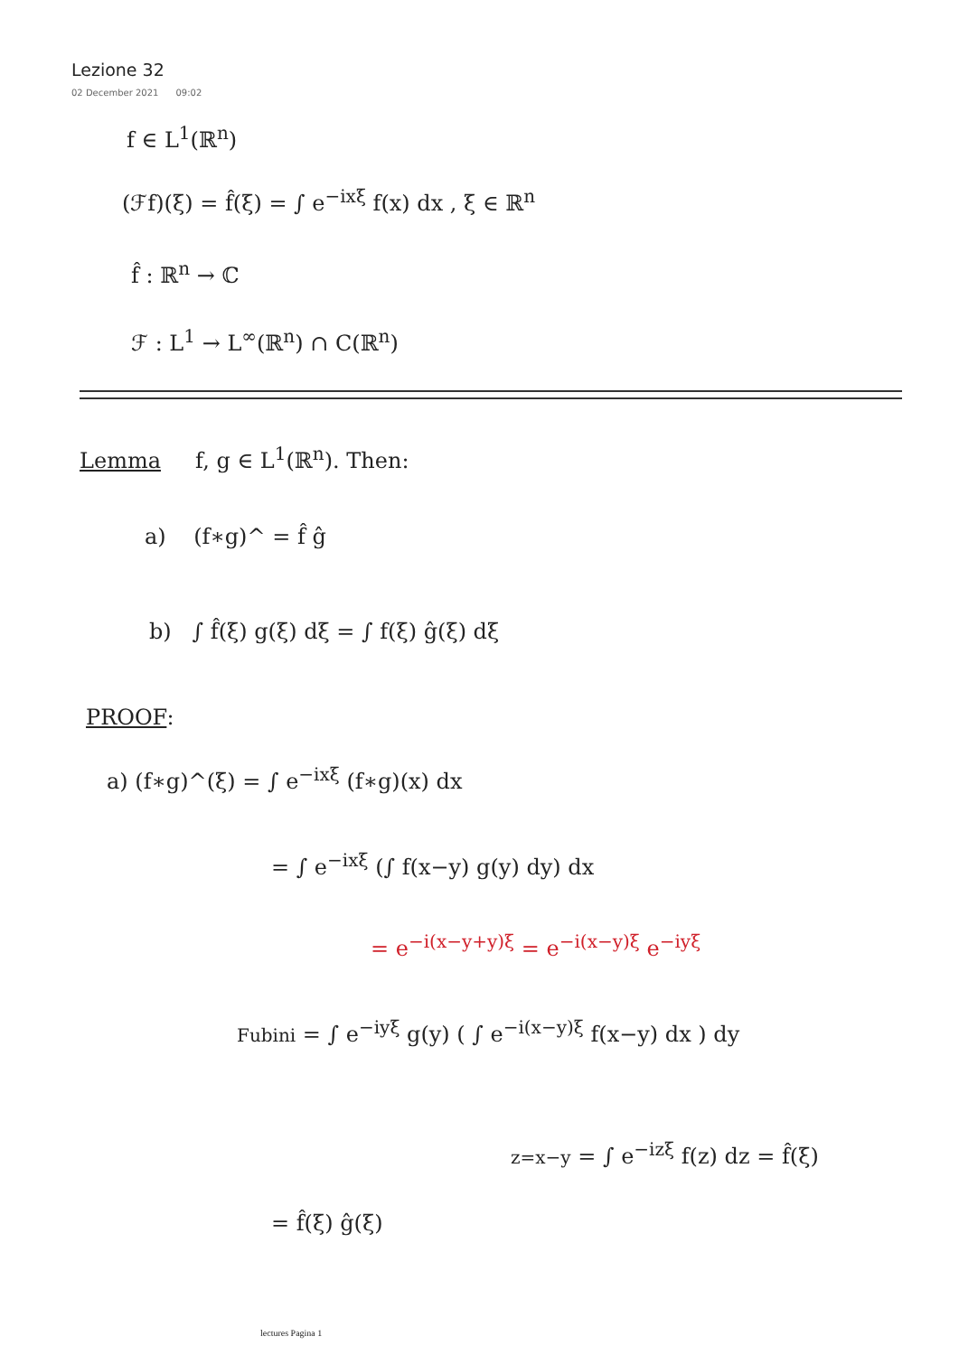Lezione 32
02 December 2021 09:02
f ∈ L<sup>1</sup>(ℝ<sup>n</sup>)
(ℱf)(ξ) = f̂(ξ) = ∫ e<sup>−ixξ</sup> f(x) dx , ξ ∈ ℝ<sup>n</sup>
f̂ : ℝ<sup>n</sup> → ℂ
ℱ : L<sup>1</sup> → L<sup>∞</sup>(ℝ<sup>n</sup>) ∩ C(ℝ<sup>n</sup>)
Lemma f, g ∈ L<sup>1</sup>(ℝ<sup>n</sup>). Then:
a) (f∗g)^ = f̂ ĝ
b) ∫ f̂(ξ) g(ξ) dξ = ∫ f(ξ) ĝ(ξ) dξ
PROOF:
a) (f∗g)^(ξ) = ∫ e<sup>−ixξ</sup> (f∗g)(x) dx
= ∫ e<sup>−ixξ</sup> (∫ f(x−y) g(y) dy) dx
= e<sup>−i(x−y+y)ξ</sup> = e<sup>−i(x−y)ξ</sup> e<sup>−iyξ</sup>
Fubini = ∫ e<sup>−iyξ</sup> g(y) ( ∫ e<sup>−i(x−y)ξ</sup> f(x−y) dx ) dy
z=x−y = ∫ e<sup>−izξ</sup> f(z) dz = f̂(ξ)
= f̂(ξ) ĝ(ξ)
lectures Pagina 1